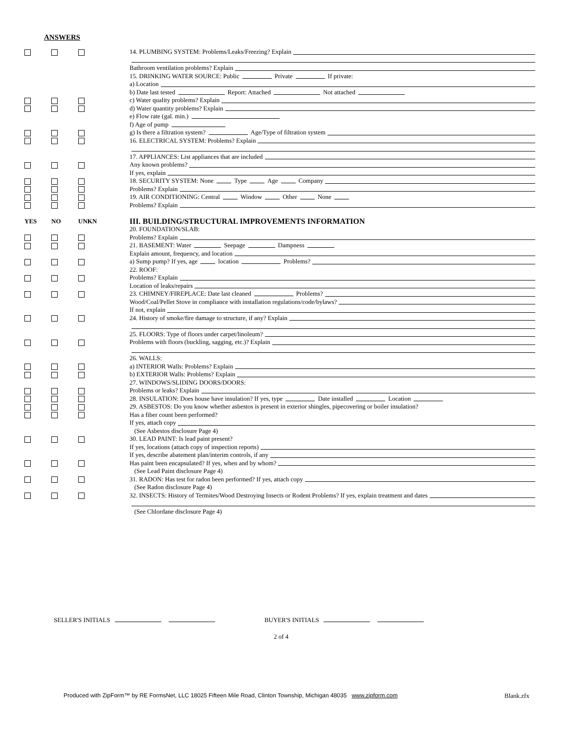ANSWERS
14. PLUMBING SYSTEM: Problems/Leaks/Freezing? Explain
Bathroom ventilation problems? Explain
15. DRINKING WATER SOURCE: Public Private If private:
a) Location
b) Date last tested Report: Attached Not attached
c) Water quality problems? Explain
d) Water quantity problems? Explain
e) Flow rate (gal. min.)
f) Age of pump
g) Is there a filtration system? Age/Type of filtration system
16. ELECTRICAL SYSTEM: Problems? Explain
17. APPLIANCES: List appliances that are included
Any known problems?
If yes, explain
18. SECURITY SYSTEM: None Type Age Company
Problems? Explain
19. AIR CONDITIONING: Central Window Other None
Problems? Explain
YES NO UNKN III. BUILDING/STRUCTURAL IMPROVEMENTS INFORMATION
20. FOUNDATION/SLAB:
Problems? Explain
21. BASEMENT: Water Seepage Dampness
Explain amount, frequency, and location
a) Sump pump? If yes, age location Problems?
22. ROOF:
Problems? Explain
Location of leaks/repairs
23. CHIMNEY/FIREPLACE: Date last cleaned Problems?
Wood/Coal/Pellet Stove in compliance with installation regulations/code/bylaws?
If not, explain
24. History of smoke/fire damage to structure, if any? Explain
25. FLOORS: Type of floors under carpet/linoleum?
Problems with floors (buckling, sagging, etc.)? Explain
26. WALLS:
a) INTERIOR Walls: Problems? Explain
b) EXTERIOR Walls: Problems? Explain
27. WINDOWS/SLIDING DOORS/DOORS:
Problems or leaks? Explain
28. INSULATION: Does house have insulation? If yes, type Date installed Location
29. ASBESTOS: Do you know whether asbestos is present in exterior shingles, pipecovering or boiler insulation?
Has a fiber count been performed?
If yes, attach copy
(See Asbestos disclosure Page 4)
30. LEAD PAINT: Is lead paint present?
If yes, locations (attach copy of inspection reports)
If yes, describe abatement plan/interim controls, if any
Has paint been encapsulated? If yes, when and by whom?
(See Lead Paint disclosure Page 4)
31. RADON: Has test for radon been performed? If yes, attach copy
(See Radon disclosure Page 4)
32. INSECTS: History of Termites/Wood Destroying Insects or Rodent Problems? If yes, explain treatment and dates
(See Chlordane disclosure Page 4)
SELLER'S INITIALS BUYER'S INITIALS
2 of 4
Produced with ZipForm™ by RE FormsNet, LLC 18025 Fifteen Mile Road, Clinton Township, Michigan 48035 www.zipform.com
Blank.zfx